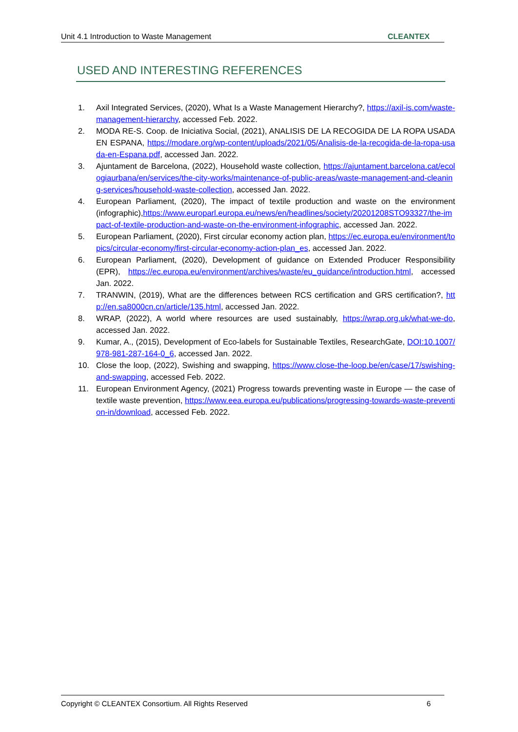Unit 4.1 Introduction to Waste Management CLEANTEX
USED AND INTERESTING REFERENCES
1. Axil Integrated Services, (2020), What Is a Waste Management Hierarchy?, https://axil-is.com/waste-management-hierarchy, accessed Feb. 2022.
2. MODA RE-S. Coop. de Iniciativa Social, (2021), ANALISIS DE LA RECOGIDA DE LA ROPA USADA EN ESPANA, https://modare.org/wp-content/uploads/2021/05/Analisis-de-la-recogida-de-la-ropa-usada-en-Espana.pdf, accessed Jan. 2022.
3. Ajuntament de Barcelona, (2022), Household waste collection, https://ajuntament.barcelona.cat/ecologiaurbana/en/services/the-city-works/maintenance-of-public-areas/waste-management-and-cleaning-services/household-waste-collection, accessed Jan. 2022.
4. European Parliament, (2020), The impact of textile production and waste on the environment (infographic),https://www.europarl.europa.eu/news/en/headlines/society/20201208STO93327/the-impact-of-textile-production-and-waste-on-the-environment-infographic, accessed Jan. 2022.
5. European Parliament, (2020), First circular economy action plan, https://ec.europa.eu/environment/topics/circular-economy/first-circular-economy-action-plan_es, accessed Jan. 2022.
6. European Parliament, (2020), Development of guidance on Extended Producer Responsibility (EPR), https://ec.europa.eu/environment/archives/waste/eu_guidance/introduction.html, accessed Jan. 2022.
7. TRANWIN, (2019), What are the differences between RCS certification and GRS certification?, http://en.sa8000cn.cn/article/135.html, accessed Jan. 2022.
8. WRAP, (2022), A world where resources are used sustainably, https://wrap.org.uk/what-we-do, accessed Jan. 2022.
9. Kumar, A., (2015), Development of Eco-labels for Sustainable Textiles, ResearchGate, DOI:10.1007/978-981-287-164-0_6, accessed Jan. 2022.
10. Close the loop, (2022), Swishing and swapping, https://www.close-the-loop.be/en/case/17/swishing-and-swapping, accessed Feb. 2022.
11. European Environment Agency, (2021) Progress towards preventing waste in Europe — the case of textile waste prevention, https://www.eea.europa.eu/publications/progressing-towards-waste-prevention-in/download, accessed Feb. 2022.
Copyright © CLEANTEX Consortium. All Rights Reserved 6